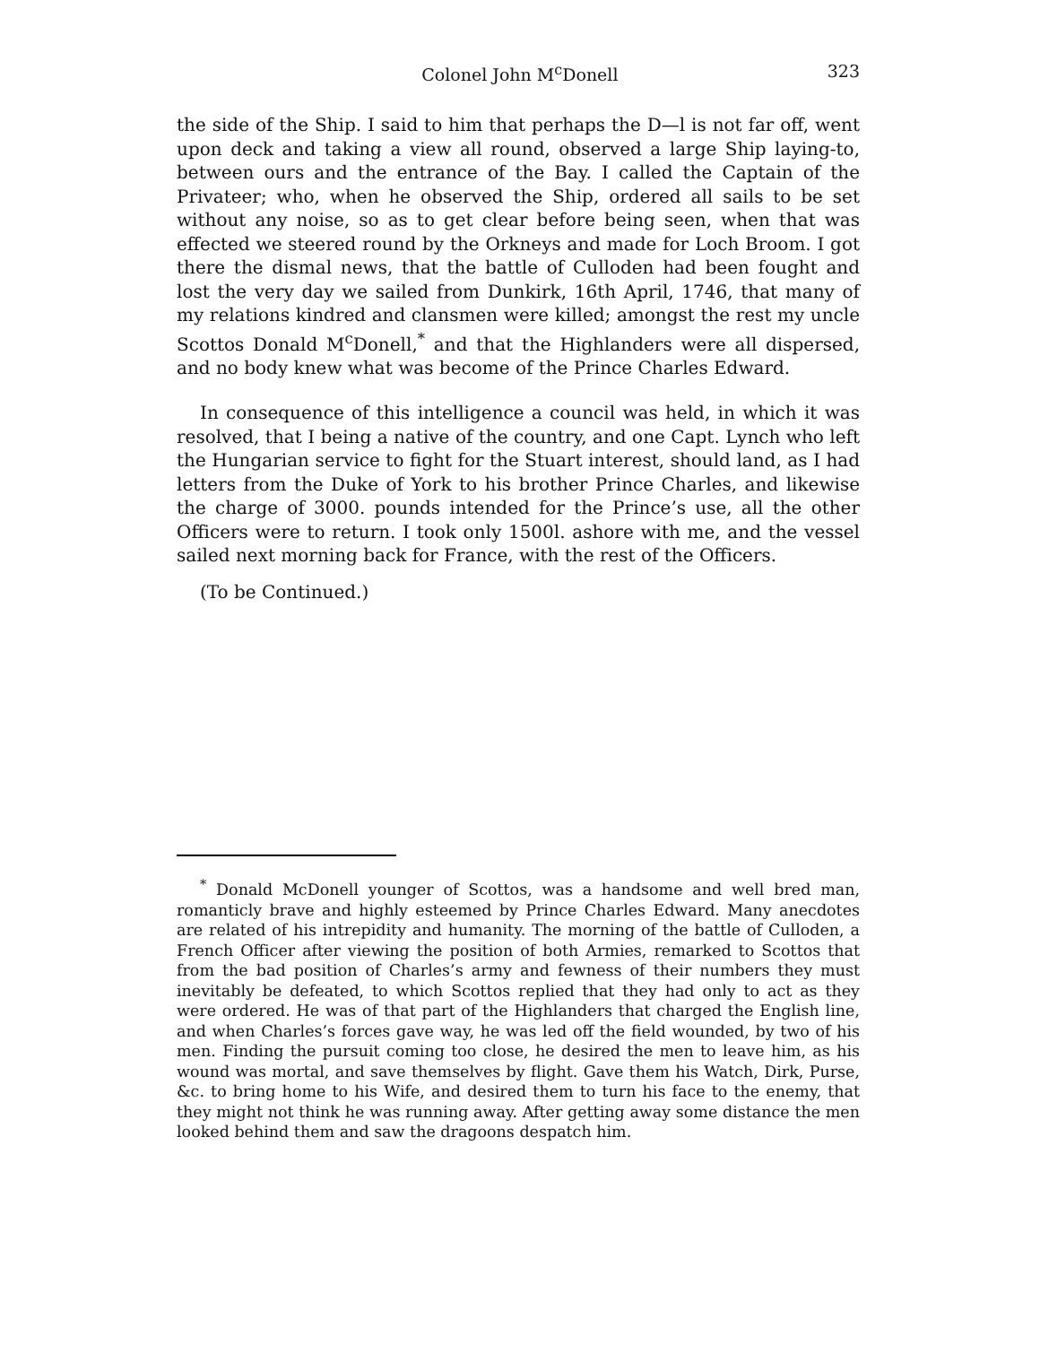Colonel John M<sup>c</sup>Donell 323
the side of the Ship. I said to him that perhaps the D—l is not far off, went upon deck and taking a view all round, observed a large Ship laying-to, between ours and the entrance of the Bay. I called the Captain of the Privateer; who, when he observed the Ship, ordered all sails to be set without any noise, so as to get clear before being seen, when that was effected we steered round by the Orkneys and made for Loch Broom. I got there the dismal news, that the battle of Culloden had been fought and lost the very day we sailed from Dunkirk, 16th April, 1746, that many of my relations kindred and clansmen were killed; amongst the rest my uncle Scottos Donald M<sup>c</sup>Donell,<sup>*</sup> and that the Highlanders were all dispersed, and no body knew what was become of the Prince Charles Edward.
In consequence of this intelligence a council was held, in which it was resolved, that I being a native of the country, and one Capt. Lynch who left the Hungarian service to fight for the Stuart interest, should land, as I had letters from the Duke of York to his brother Prince Charles, and likewise the charge of 3000. pounds intended for the Prince’s use, all the other Officers were to return. I took only 1500l. ashore with me, and the vessel sailed next morning back for France, with the rest of the Officers.
(To be Continued.)
<sup>*</sup> Donald McDonell younger of Scottos, was a handsome and well bred man, romanticly brave and highly esteemed by Prince Charles Edward. Many anecdotes are related of his intrepidity and humanity. The morning of the battle of Culloden, a French Officer after viewing the position of both Armies, remarked to Scottos that from the bad position of Charles’s army and fewness of their numbers they must inevitably be defeated, to which Scottos replied that they had only to act as they were ordered. He was of that part of the Highlanders that charged the English line, and when Charles’s forces gave way, he was led off the field wounded, by two of his men. Finding the pursuit coming too close, he desired the men to leave him, as his wound was mortal, and save themselves by flight. Gave them his Watch, Dirk, Purse, &c. to bring home to his Wife, and desired them to turn his face to the enemy, that they might not think he was running away. After getting away some distance the men looked behind them and saw the dragoons despatch him.